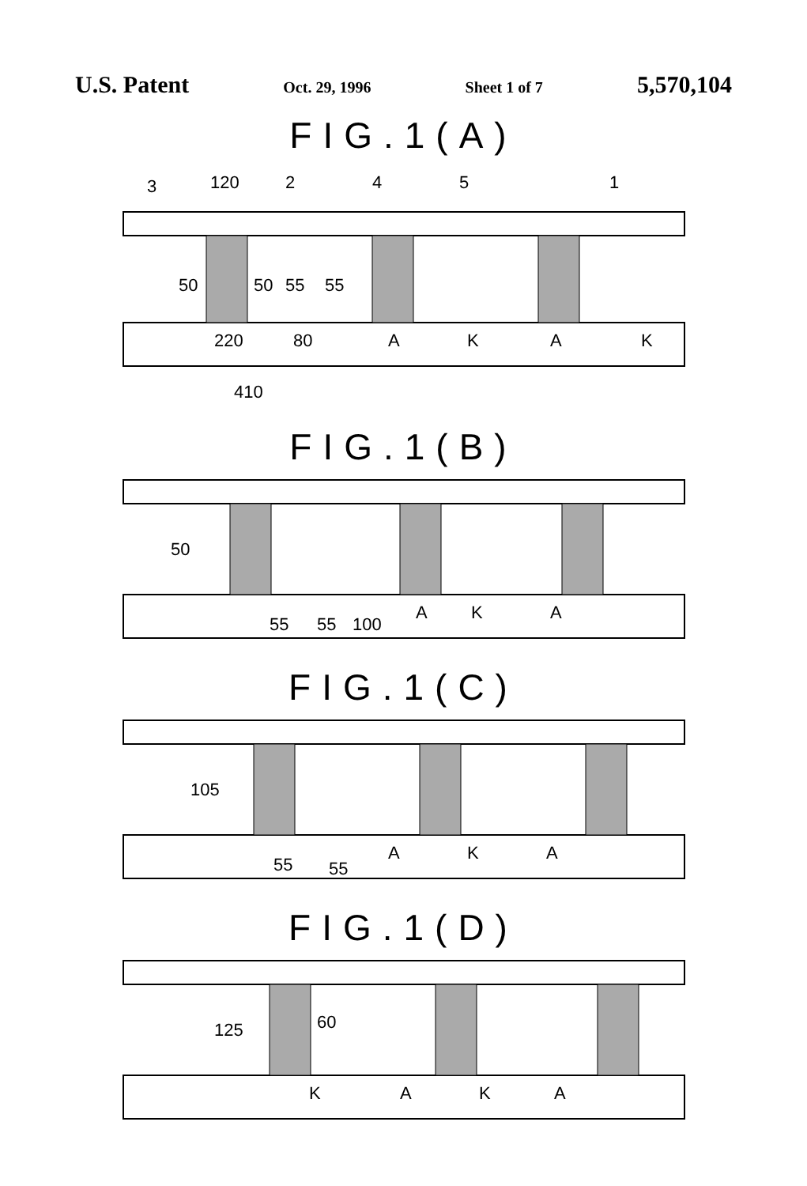U.S. Patent Oct. 29, 1996 Sheet 1 of 7 5,570,104
FIG.1(A)
3
120
2
4
5
1
50
50
55
55
220
80
A
K
A
K
410
FIG.1(B)
50
55
55
100
A
K
A
FIG.1(C)
105
55
55
A
K
A
FIG.1(D)
125
60
K
A
K
A